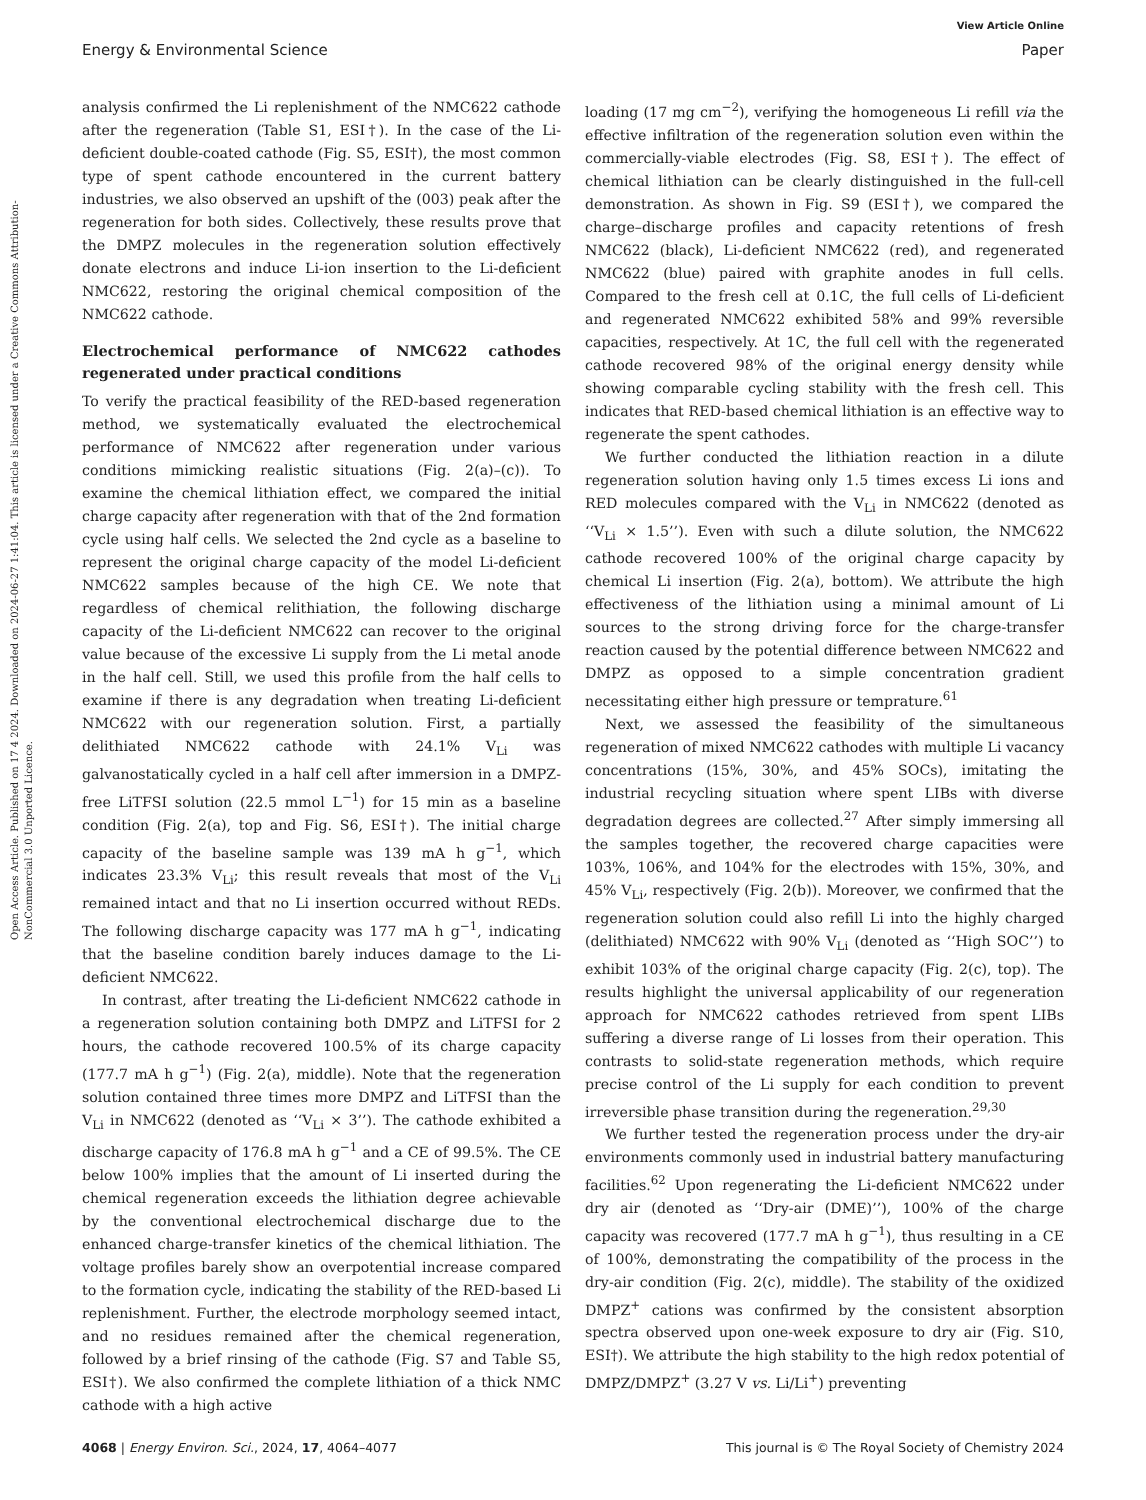View Article Online
Energy & Environmental Science Paper
Open Access Article. Published on 17 4 2024. Downloaded on 2024-06-27 1:41:04. This article is licensed under a Creative Commons Attribution-NonCommercial 3.0 Unported Licence.
analysis confirmed the Li replenishment of the NMC622 cathode after the regeneration (Table S1, ESI†). In the case of the Li-deficient double-coated cathode (Fig. S5, ESI†), the most common type of spent cathode encountered in the current battery industries, we also observed an upshift of the (003) peak after the regeneration for both sides. Collectively, these results prove that the DMPZ molecules in the regeneration solution effectively donate electrons and induce Li-ion insertion to the Li-deficient NMC622, restoring the original chemical composition of the NMC622 cathode.
Electrochemical performance of NMC622 cathodes regenerated under practical conditions
To verify the practical feasibility of the RED-based regeneration method, we systematically evaluated the electrochemical performance of NMC622 after regeneration under various conditions mimicking realistic situations (Fig. 2(a)–(c)). To examine the chemical lithiation effect, we compared the initial charge capacity after regeneration with that of the 2nd formation cycle using half cells. We selected the 2nd cycle as a baseline to represent the original charge capacity of the model Li-deficient NMC622 samples because of the high CE. We note that regardless of chemical relithiation, the following discharge capacity of the Li-deficient NMC622 can recover to the original value because of the excessive Li supply from the Li metal anode in the half cell. Still, we used this profile from the half cells to examine if there is any degradation when treating Li-deficient NMC622 with our regeneration solution. First, a partially delithiated NMC622 cathode with 24.1% V<sub>Li</sub> was galvanostatically cycled in a half cell after immersion in a DMPZ-free LiTFSI solution (22.5 mmol L<sup>−1</sup>) for 15 min as a baseline condition (Fig. 2(a), top and Fig. S6, ESI†). The initial charge capacity of the baseline sample was 139 mA h g<sup>−1</sup>, which indicates 23.3% V<sub>Li</sub>; this result reveals that most of the V<sub>Li</sub> remained intact and that no Li insertion occurred without REDs. The following discharge capacity was 177 mA h g<sup>−1</sup>, indicating that the baseline condition barely induces damage to the Li-deficient NMC622.
In contrast, after treating the Li-deficient NMC622 cathode in a regeneration solution containing both DMPZ and LiTFSI for 2 hours, the cathode recovered 100.5% of its charge capacity (177.7 mA h g<sup>−1</sup>) (Fig. 2(a), middle). Note that the regeneration solution contained three times more DMPZ and LiTFSI than the V<sub>Li</sub> in NMC622 (denoted as ‘‘V<sub>Li</sub> × 3’’). The cathode exhibited a discharge capacity of 176.8 mA h g<sup>−1</sup> and a CE of 99.5%. The CE below 100% implies that the amount of Li inserted during the chemical regeneration exceeds the lithiation degree achievable by the conventional electrochemical discharge due to the enhanced charge-transfer kinetics of the chemical lithiation. The voltage profiles barely show an overpotential increase compared to the formation cycle, indicating the stability of the RED-based Li replenishment. Further, the electrode morphology seemed intact, and no residues remained after the chemical regeneration, followed by a brief rinsing of the cathode (Fig. S7 and Table S5, ESI†). We also confirmed the complete lithiation of a thick NMC cathode with a high active
loading (17 mg cm<sup>−2</sup>), verifying the homogeneous Li refill via the effective infiltration of the regeneration solution even within the commercially-viable electrodes (Fig. S8, ESI†). The effect of chemical lithiation can be clearly distinguished in the full-cell demonstration. As shown in Fig. S9 (ESI†), we compared the charge–discharge profiles and capacity retentions of fresh NMC622 (black), Li-deficient NMC622 (red), and regenerated NMC622 (blue) paired with graphite anodes in full cells. Compared to the fresh cell at 0.1C, the full cells of Li-deficient and regenerated NMC622 exhibited 58% and 99% reversible capacities, respectively. At 1C, the full cell with the regenerated cathode recovered 98% of the original energy density while showing comparable cycling stability with the fresh cell. This indicates that RED-based chemical lithiation is an effective way to regenerate the spent cathodes.
We further conducted the lithiation reaction in a dilute regeneration solution having only 1.5 times excess Li ions and RED molecules compared with the V<sub>Li</sub> in NMC622 (denoted as ‘‘V<sub>Li</sub> × 1.5’’). Even with such a dilute solution, the NMC622 cathode recovered 100% of the original charge capacity by chemical Li insertion (Fig. 2(a), bottom). We attribute the high effectiveness of the lithiation using a minimal amount of Li sources to the strong driving force for the charge-transfer reaction caused by the potential difference between NMC622 and DMPZ as opposed to a simple concentration gradient necessitating either high pressure or temprature.<sup>61</sup>
Next, we assessed the feasibility of the simultaneous regeneration of mixed NMC622 cathodes with multiple Li vacancy concentrations (15%, 30%, and 45% SOCs), imitating the industrial recycling situation where spent LIBs with diverse degradation degrees are collected.<sup>27</sup> After simply immersing all the samples together, the recovered charge capacities were 103%, 106%, and 104% for the electrodes with 15%, 30%, and 45% V<sub>Li</sub>, respectively (Fig. 2(b)). Moreover, we confirmed that the regeneration solution could also refill Li into the highly charged (delithiated) NMC622 with 90% V<sub>Li</sub> (denoted as ‘‘High SOC’’) to exhibit 103% of the original charge capacity (Fig. 2(c), top). The results highlight the universal applicability of our regeneration approach for NMC622 cathodes retrieved from spent LIBs suffering a diverse range of Li losses from their operation. This contrasts to solid-state regeneration methods, which require precise control of the Li supply for each condition to prevent irreversible phase transition during the regeneration.<sup>29,30</sup>
We further tested the regeneration process under the dry-air environments commonly used in industrial battery manufacturing facilities.<sup>62</sup> Upon regenerating the Li-deficient NMC622 under dry air (denoted as ‘‘Dry-air (DME)’’), 100% of the charge capacity was recovered (177.7 mA h g<sup>−1</sup>), thus resulting in a CE of 100%, demonstrating the compatibility of the process in the dry-air condition (Fig. 2(c), middle). The stability of the oxidized DMPZ<sup>+</sup> cations was confirmed by the consistent absorption spectra observed upon one-week exposure to dry air (Fig. S10, ESI†). We attribute the high stability to the high redox potential of DMPZ/DMPZ<sup>+</sup> (3.27 V vs. Li/Li<sup>+</sup>) preventing
4068 | Energy Environ. Sci., 2024, 17, 4064–4077 This journal is © The Royal Society of Chemistry 2024